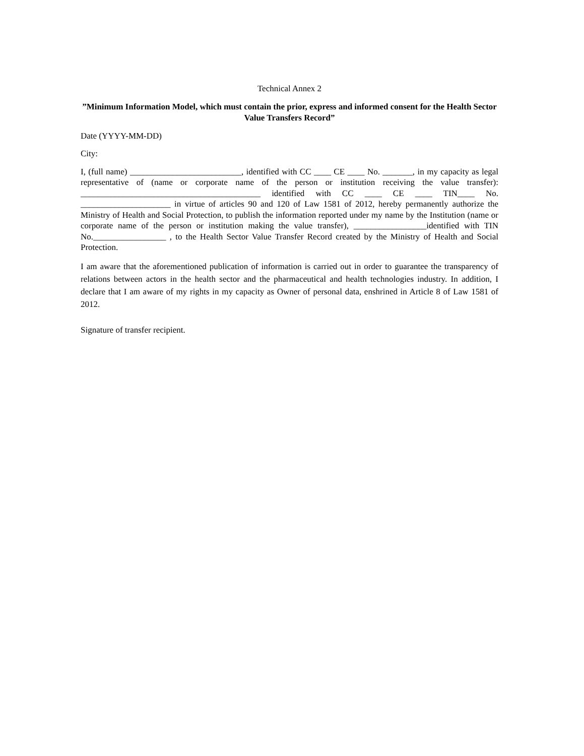Technical Annex 2
”Minimum Information Model, which must contain the prior, express and informed consent for the Health Sector Value Transfers Record”
Date (YYYY-MM-DD)
City:
I, (full name) __________________________, identified with CC ____ CE ____ No. _______, in my capacity as legal representative of (name or corporate name of the person or institution receiving the value transfer): __________________________________________ identified with CC ____ CE ____ TIN____ No. _____________________ in virtue of articles 90 and 120 of Law 1581 of 2012, hereby permanently authorize the Ministry of Health and Social Protection, to publish the information reported under my name by the Institution (name or corporate name of the person or institution making the value transfer), _________________identified with TIN No._________________ , to the Health Sector Value Transfer Record created by the Ministry of Health and Social Protection.
I am aware that the aforementioned publication of information is carried out in order to guarantee the transparency of relations between actors in the health sector and the pharmaceutical and health technologies industry. In addition, I declare that I am aware of my rights in my capacity as Owner of personal data, enshrined in Article 8 of Law 1581 of 2012.
Signature of transfer recipient.